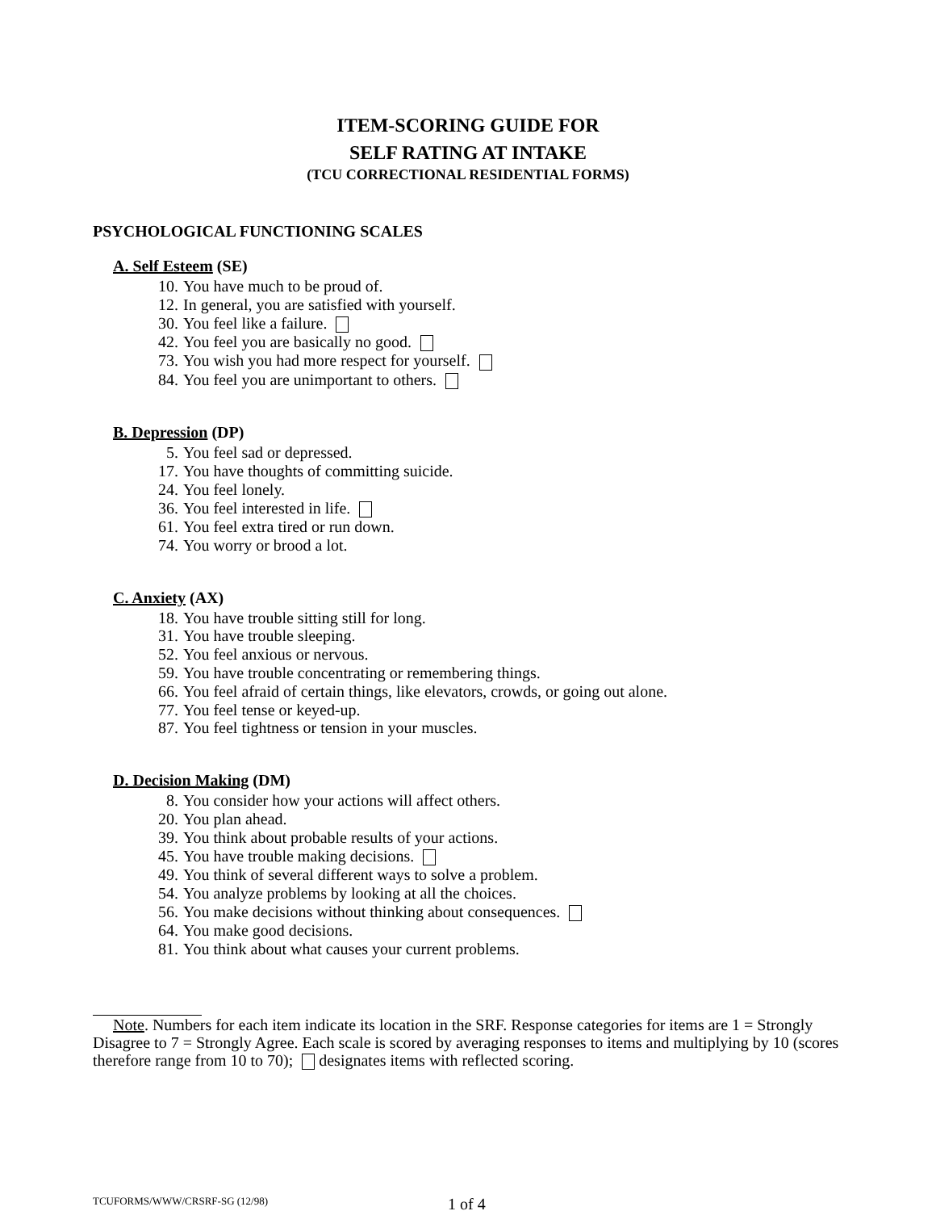ITEM-SCORING GUIDE FOR
SELF RATING AT INTAKE
(TCU CORRECTIONAL RESIDENTIAL FORMS)
PSYCHOLOGICAL FUNCTIONING SCALES
A. Self Esteem (SE)
10. You have much to be proud of.
12. In general, you are satisfied with yourself.
30. You feel like a failure.
42. You feel you are basically no good.
73. You wish you had more respect for yourself.
84. You feel you are unimportant to others.
B. Depression (DP)
5. You feel sad or depressed.
17. You have thoughts of committing suicide.
24. You feel lonely.
36. You feel interested in life.
61. You feel extra tired or run down.
74. You worry or brood a lot.
C. Anxiety (AX)
18. You have trouble sitting still for long.
31. You have trouble sleeping.
52. You feel anxious or nervous.
59. You have trouble concentrating or remembering things.
66. You feel afraid of certain things, like elevators, crowds, or going out alone.
77. You feel tense or keyed-up.
87. You feel tightness or tension in your muscles.
D. Decision Making (DM)
8. You consider how your actions will affect others.
20. You plan ahead.
39. You think about probable results of your actions.
45. You have trouble making decisions.
49. You think of several different ways to solve a problem.
54. You analyze problems by looking at all the choices.
56. You make decisions without thinking about consequences.
64. You make good decisions.
81. You think about what causes your current problems.
Note. Numbers for each item indicate its location in the SRF. Response categories for items are 1 = Strongly Disagree to 7 = Strongly Agree. Each scale is scored by averaging responses to items and multiplying by 10 (scores therefore range from 10 to 70); designates items with reflected scoring.
TCUFORMS/WWW/CRSRF-SG (12/98) 1 of 4